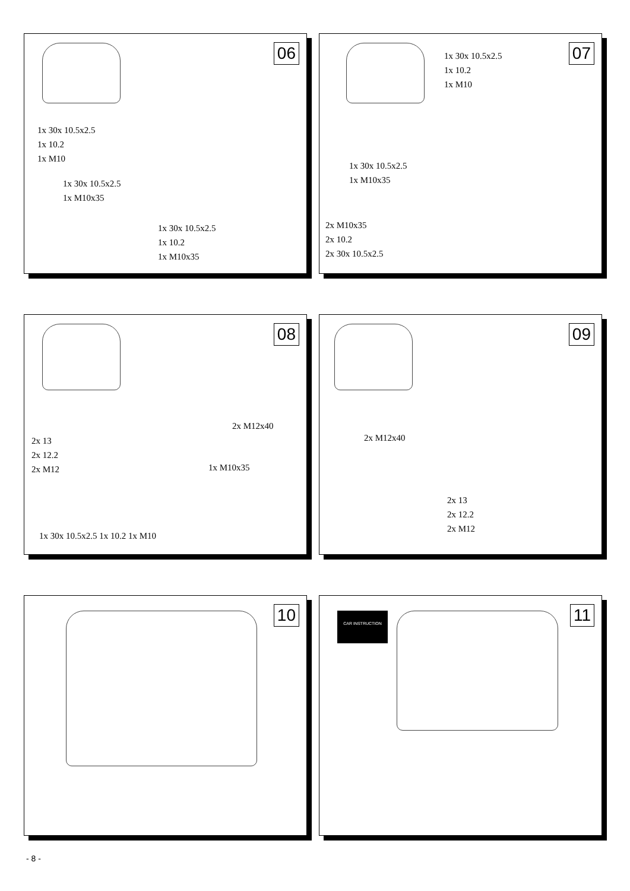06
1x 30x 10.5x2.5
1x 10.2
1x M10
1x 30x 10.5x2.5
1x M10x35
1x 30x 10.5x2.5
1x 10.2
1x M10x35
07
1x 30x 10.5x2.5
1x 10.2
1x M10
1x 30x 10.5x2.5
1x M10x35
2x M10x35
2x 10.2
2x 30x 10.5x2.5
08
2x M12x40
2x 13
2x 12.2
2x M12
1x M10x35
1x 30x 10.5x2.5 1x 10.2 1x M10
09
2x M12x40
2x 13
2x 12.2
2x M12
10
11 CAR INSTRUCTION
- 8 -